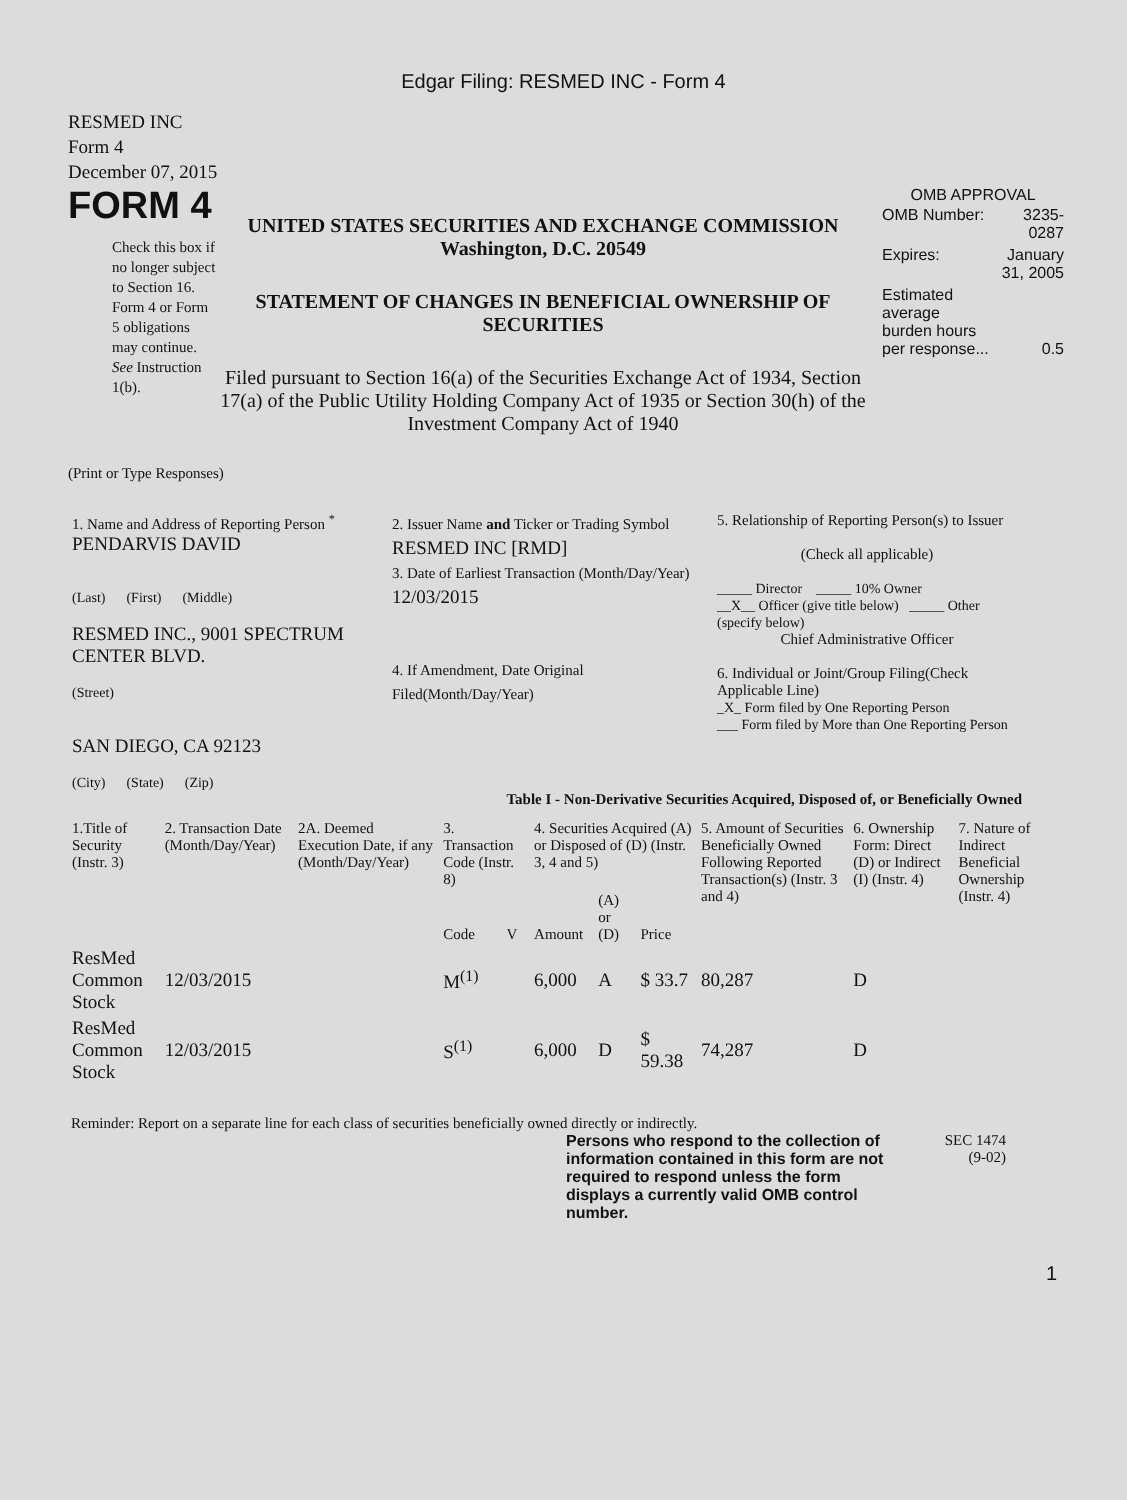Edgar Filing: RESMED INC - Form 4
RESMED INC
Form 4
December 07, 2015
FORM 4
Check this box if no longer subject to Section 16. Form 4 or Form 5 obligations may continue. See Instruction 1(b).
UNITED STATES SECURITIES AND EXCHANGE COMMISSION
Washington, D.C. 20549
STATEMENT OF CHANGES IN BENEFICIAL OWNERSHIP OF SECURITIES
Filed pursuant to Section 16(a) of the Securities Exchange Act of 1934, Section 17(a) of the Public Utility Holding Company Act of 1935 or Section 30(h) of the Investment Company Act of 1940
OMB APPROVAL
| OMB Number: | 3235-0287 |
| Expires: | January 31, 2005 |
| Estimated average burden hours per response... | 0.5 |
(Print or Type Responses)
1. Name and Address of Reporting Person <sup>*</sup>
PENDARVIS DAVID
(Last) (First) (Middle)
RESMED INC., 9001 SPECTRUM CENTER BLVD.
(Street)
SAN DIEGO, CA 92123
(City) (State) (Zip)
2. Issuer Name and Ticker or Trading Symbol
RESMED INC [RMD]
3. Date of Earliest Transaction (Month/Day/Year)
12/03/2015
4. If Amendment, Date Original Filed(Month/Day/Year)
5. Relationship of Reporting Person(s) to Issuer
(Check all applicable)
_____ Director _____ 10% Owner
__X__ Officer (give title below) _____ Other (specify below)
Chief Administrative Officer
6. Individual or Joint/Group Filing(Check Applicable Line)
_X_ Form filed by One Reporting Person
___ Form filed by More than One Reporting Person
Table I - Non-Derivative Securities Acquired, Disposed of, or Beneficially Owned
| 1.Title of Security (Instr. 3) | 2. Transaction Date (Month/Day/Year) | 2A. Deemed Execution Date, if any (Month/Day/Year) | 3. Transaction Code (Instr. 8) | | 4. Securities Acquired (A) or Disposed of (D) (Instr. 3, 4 and 5) | | | 5. Amount of Securities Beneficially Owned Following Reported Transaction(s) (Instr. 3 and 4) | 6. Ownership Form: Direct (D) or Indirect (I) (Instr. 4) | 7. Nature of Indirect Beneficial Ownership (Instr. 4) |
| --- | --- | --- | --- | --- | --- | --- | --- | --- | --- | --- |
| | | | Code | V | Amount | (A) or (D) | Price | | | |
| ResMed Common Stock | 12/03/2015 | | M<sup>(1)</sup> | | 6,000 | A | $ 33.7 | 80,287 | D | |
| ResMed Common Stock | 12/03/2015 | | S<sup>(1)</sup> | | 6,000 | D | $ 59.38 | 74,287 | D | |
Reminder: Report on a separate line for each class of securities beneficially owned directly or indirectly.
Persons who respond to the collection of information contained in this form are not required to respond unless the form displays a currently valid OMB control number.
SEC 1474
(9-02)
1